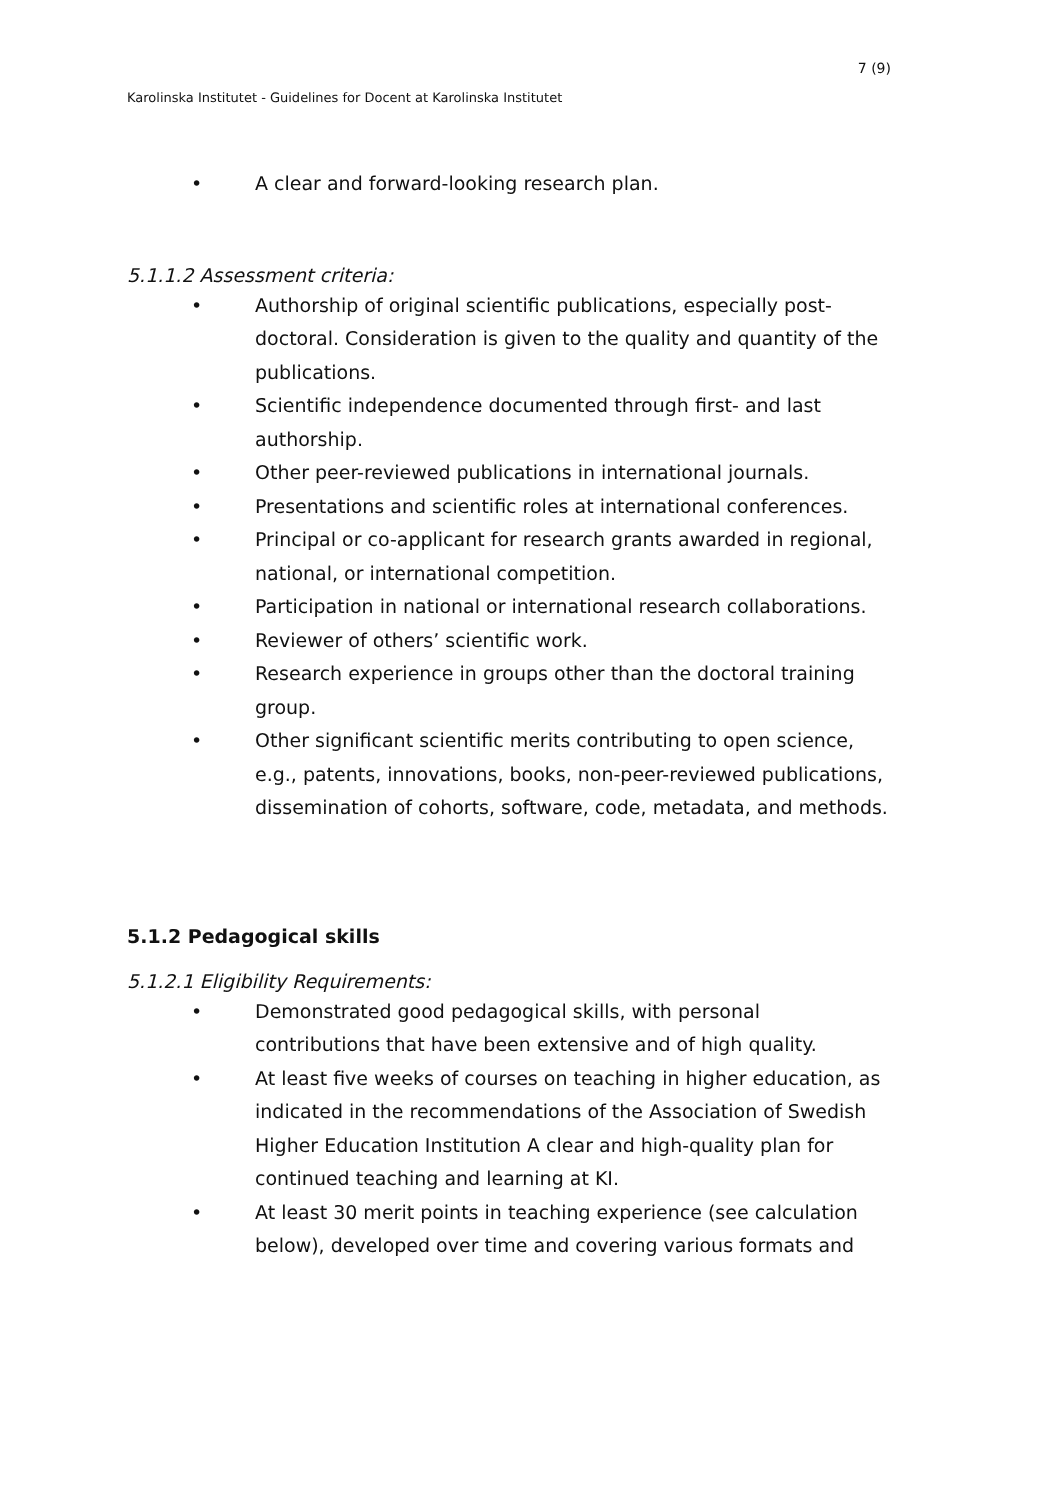7 (9)
Karolinska Institutet - Guidelines for Docent at Karolinska Institutet
• A clear and forward-looking research plan.
5.1.1.2 Assessment criteria:
• Authorship of original scientific publications, especially post-doctoral. Consideration is given to the quality and quantity of the publications.
• Scientific independence documented through first- and last authorship.
• Other peer-reviewed publications in international journals.
• Presentations and scientific roles at international conferences.
• Principal or co-applicant for research grants awarded in regional, national, or international competition.
• Participation in national or international research collaborations.
• Reviewer of others’ scientific work.
• Research experience in groups other than the doctoral training group.
• Other significant scientific merits contributing to open science, e.g., patents, innovations, books, non-peer-reviewed publications, dissemination of cohorts, software, code, metadata, and methods.
5.1.2 Pedagogical skills
5.1.2.1 Eligibility Requirements:
• Demonstrated good pedagogical skills, with personal contributions that have been extensive and of high quality.
• At least five weeks of courses on teaching in higher education, as indicated in the recommendations of the Association of Swedish Higher Education Institution A clear and high-quality plan for continued teaching and learning at KI.
• At least 30 merit points in teaching experience (see calculation below), developed over time and covering various formats and